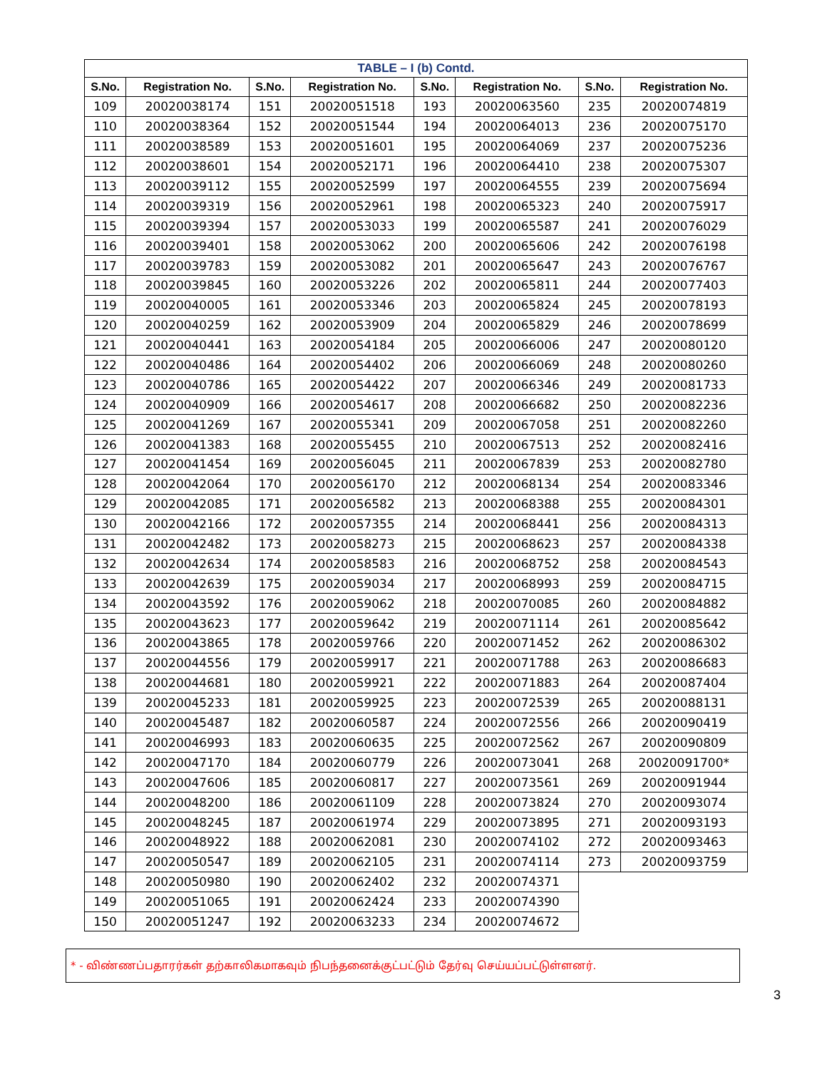| TABLE – I (b) Contd. | | | | | | | |
| S.No. | Registration No. | S.No. | Registration No. | S.No. | Registration No. | S.No. | Registration No. |
| 109 | 20020038174 | 151 | 20020051518 | 193 | 20020063560 | 235 | 20020074819 |
| 110 | 20020038364 | 152 | 20020051544 | 194 | 20020064013 | 236 | 20020075170 |
| 111 | 20020038589 | 153 | 20020051601 | 195 | 20020064069 | 237 | 20020075236 |
| 112 | 20020038601 | 154 | 20020052171 | 196 | 20020064410 | 238 | 20020075307 |
| 113 | 20020039112 | 155 | 20020052599 | 197 | 20020064555 | 239 | 20020075694 |
| 114 | 20020039319 | 156 | 20020052961 | 198 | 20020065323 | 240 | 20020075917 |
| 115 | 20020039394 | 157 | 20020053033 | 199 | 20020065587 | 241 | 20020076029 |
| 116 | 20020039401 | 158 | 20020053062 | 200 | 20020065606 | 242 | 20020076198 |
| 117 | 20020039783 | 159 | 20020053082 | 201 | 20020065647 | 243 | 20020076767 |
| 118 | 20020039845 | 160 | 20020053226 | 202 | 20020065811 | 244 | 20020077403 |
| 119 | 20020040005 | 161 | 20020053346 | 203 | 20020065824 | 245 | 20020078193 |
| 120 | 20020040259 | 162 | 20020053909 | 204 | 20020065829 | 246 | 20020078699 |
| 121 | 20020040441 | 163 | 20020054184 | 205 | 20020066006 | 247 | 20020080120 |
| 122 | 20020040486 | 164 | 20020054402 | 206 | 20020066069 | 248 | 20020080260 |
| 123 | 20020040786 | 165 | 20020054422 | 207 | 20020066346 | 249 | 20020081733 |
| 124 | 20020040909 | 166 | 20020054617 | 208 | 20020066682 | 250 | 20020082236 |
| 125 | 20020041269 | 167 | 20020055341 | 209 | 20020067058 | 251 | 20020082260 |
| 126 | 20020041383 | 168 | 20020055455 | 210 | 20020067513 | 252 | 20020082416 |
| 127 | 20020041454 | 169 | 20020056045 | 211 | 20020067839 | 253 | 20020082780 |
| 128 | 20020042064 | 170 | 20020056170 | 212 | 20020068134 | 254 | 20020083346 |
| 129 | 20020042085 | 171 | 20020056582 | 213 | 20020068388 | 255 | 20020084301 |
| 130 | 20020042166 | 172 | 20020057355 | 214 | 20020068441 | 256 | 20020084313 |
| 131 | 20020042482 | 173 | 20020058273 | 215 | 20020068623 | 257 | 20020084338 |
| 132 | 20020042634 | 174 | 20020058583 | 216 | 20020068752 | 258 | 20020084543 |
| 133 | 20020042639 | 175 | 20020059034 | 217 | 20020068993 | 259 | 20020084715 |
| 134 | 20020043592 | 176 | 20020059062 | 218 | 20020070085 | 260 | 20020084882 |
| 135 | 20020043623 | 177 | 20020059642 | 219 | 20020071114 | 261 | 20020085642 |
| 136 | 20020043865 | 178 | 20020059766 | 220 | 20020071452 | 262 | 20020086302 |
| 137 | 20020044556 | 179 | 20020059917 | 221 | 20020071788 | 263 | 20020086683 |
| 138 | 20020044681 | 180 | 20020059921 | 222 | 20020071883 | 264 | 20020087404 |
| 139 | 20020045233 | 181 | 20020059925 | 223 | 20020072539 | 265 | 20020088131 |
| 140 | 20020045487 | 182 | 20020060587 | 224 | 20020072556 | 266 | 20020090419 |
| 141 | 20020046993 | 183 | 20020060635 | 225 | 20020072562 | 267 | 20020090809 |
| 142 | 20020047170 | 184 | 20020060779 | 226 | 20020073041 | 268 | 20020091700* |
| 143 | 20020047606 | 185 | 20020060817 | 227 | 20020073561 | 269 | 20020091944 |
| 144 | 20020048200 | 186 | 20020061109 | 228 | 20020073824 | 270 | 20020093074 |
| 145 | 20020048245 | 187 | 20020061974 | 229 | 20020073895 | 271 | 20020093193 |
| 146 | 20020048922 | 188 | 20020062081 | 230 | 20020074102 | 272 | 20020093463 |
| 147 | 20020050547 | 189 | 20020062105 | 231 | 20020074114 | 273 | 20020093759 |
| 148 | 20020050980 | 190 | 20020062402 | 232 | 20020074371 | | |
| 149 | 20020051065 | 191 | 20020062424 | 233 | 20020074390 | | |
| 150 | 20020051247 | 192 | 20020063233 | 234 | 20020074672 | | |
* - விண்ணப்பதாரர்கள் தற்காலிகமாகவும் நிபந்தனைக்குட்பட்டும் தேர்வு செய்யப்பட்டுள்ளனர்.
3